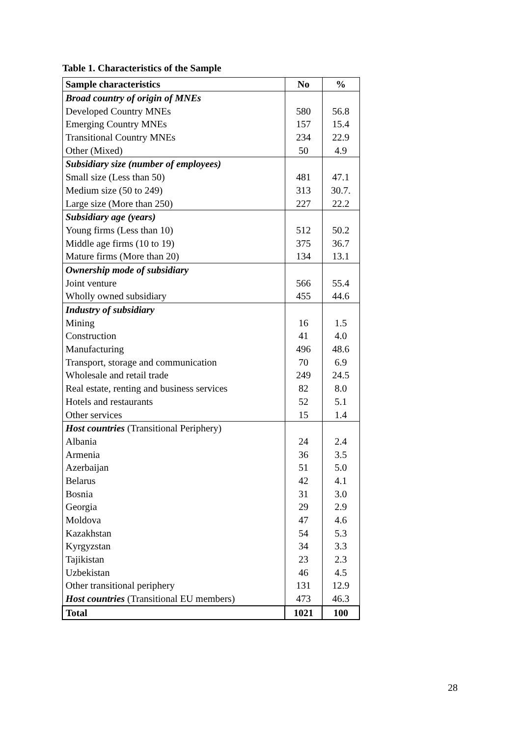Table 1. Characteristics of the Sample
| Sample characteristics | No | % |
| --- | --- | --- |
| Broad country of origin of MNEs | | |
| Developed Country MNEs | 580 | 56.8 |
| Emerging Country MNEs | 157 | 15.4 |
| Transitional Country MNEs | 234 | 22.9 |
| Other (Mixed) | 50 | 4.9 |
| Subsidiary size (number of employees) | | |
| Small size (Less than 50) | 481 | 47.1 |
| Medium size (50 to 249) | 313 | 30.7. |
| Large size (More than 250) | 227 | 22.2 |
| Subsidiary age (years) | | |
| Young firms (Less than 10) | 512 | 50.2 |
| Middle age firms (10 to 19) | 375 | 36.7 |
| Mature firms (More than 20) | 134 | 13.1 |
| Ownership mode of subsidiary | | |
| Joint venture | 566 | 55.4 |
| Wholly owned subsidiary | 455 | 44.6 |
| Industry of subsidiary | | |
| Mining | 16 | 1.5 |
| Construction | 41 | 4.0 |
| Manufacturing | 496 | 48.6 |
| Transport, storage and communication | 70 | 6.9 |
| Wholesale and retail trade | 249 | 24.5 |
| Real estate, renting and business services | 82 | 8.0 |
| Hotels and restaurants | 52 | 5.1 |
| Other services | 15 | 1.4 |
| Host countries (Transitional Periphery) | | |
| Albania | 24 | 2.4 |
| Armenia | 36 | 3.5 |
| Azerbaijan | 51 | 5.0 |
| Belarus | 42 | 4.1 |
| Bosnia | 31 | 3.0 |
| Georgia | 29 | 2.9 |
| Moldova | 47 | 4.6 |
| Kazakhstan | 54 | 5.3 |
| Kyrgyzstan | 34 | 3.3 |
| Tajikistan | 23 | 2.3 |
| Uzbekistan | 46 | 4.5 |
| Other transitional periphery | 131 | 12.9 |
| Host countries (Transitional EU members) | 473 | 46.3 |
| Total | 1021 | 100 |
28